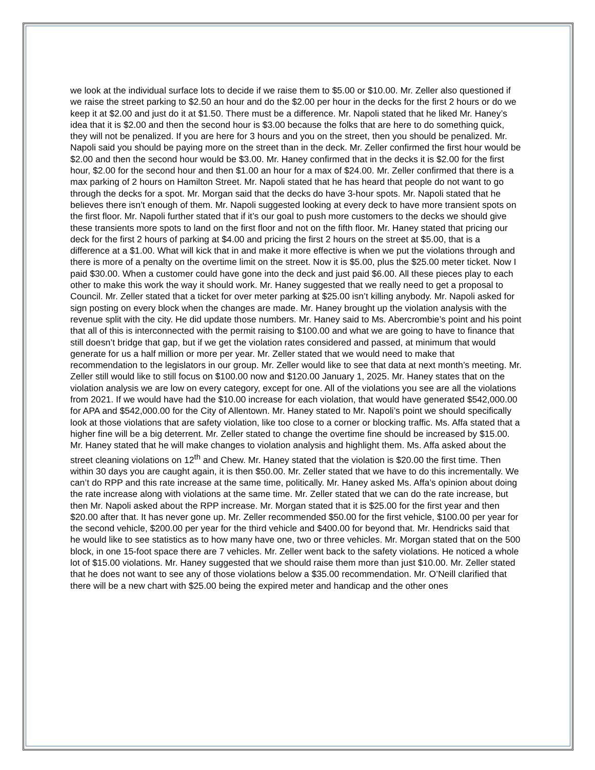we look at the individual surface lots to decide if we raise them to $5.00 or $10.00. Mr. Zeller also questioned if we raise the street parking to $2.50 an hour and do the $2.00 per hour in the decks for the first 2 hours or do we keep it at $2.00 and just do it at $1.50. There must be a difference. Mr. Napoli stated that he liked Mr. Haney’s idea that it is $2.00 and then the second hour is $3.00 because the folks that are here to do something quick, they will not be penalized. If you are here for 3 hours and you on the street, then you should be penalized. Mr. Napoli said you should be paying more on the street than in the deck. Mr. Zeller confirmed the first hour would be $2.00 and then the second hour would be $3.00. Mr. Haney confirmed that in the decks it is $2.00 for the first hour, $2.00 for the second hour and then $1.00 an hour for a max of $24.00. Mr. Zeller confirmed that there is a max parking of 2 hours on Hamilton Street. Mr. Napoli stated that he has heard that people do not want to go through the decks for a spot. Mr. Morgan said that the decks do have 3-hour spots. Mr. Napoli stated that he believes there isn’t enough of them. Mr. Napoli suggested looking at every deck to have more transient spots on the first floor. Mr. Napoli further stated that if it’s our goal to push more customers to the decks we should give these transients more spots to land on the first floor and not on the fifth floor. Mr. Haney stated that pricing our deck for the first 2 hours of parking at $4.00 and pricing the first 2 hours on the street at $5.00, that is a difference at a $1.00. What will kick that in and make it more effective is when we put the violations through and there is more of a penalty on the overtime limit on the street. Now it is $5.00, plus the $25.00 meter ticket. Now I paid $30.00. When a customer could have gone into the deck and just paid $6.00. All these pieces play to each other to make this work the way it should work. Mr. Haney suggested that we really need to get a proposal to Council. Mr. Zeller stated that a ticket for over meter parking at $25.00 isn’t killing anybody. Mr. Napoli asked for sign posting on every block when the changes are made. Mr. Haney brought up the violation analysis with the revenue split with the city. He did update those numbers. Mr. Haney said to Ms. Abercrombie’s point and his point that all of this is interconnected with the permit raising to $100.00 and what we are going to have to finance that still doesn’t bridge that gap, but if we get the violation rates considered and passed, at minimum that would generate for us a half million or more per year. Mr. Zeller stated that we would need to make that recommendation to the legislators in our group. Mr. Zeller would like to see that data at next month’s meeting. Mr. Zeller still would like to still focus on $100.00 now and $120.00 January 1, 2025. Mr. Haney states that on the violation analysis we are low on every category, except for one. All of the violations you see are all the violations from 2021. If we would have had the $10.00 increase for each violation, that would have generated $542,000.00 for APA and $542,000.00 for the City of Allentown. Mr. Haney stated to Mr. Napoli’s point we should specifically look at those violations that are safety violation, like too close to a corner or blocking traffic. Ms. Affa stated that a higher fine will be a big deterrent. Mr. Zeller stated to change the overtime fine should be increased by $15.00. Mr. Haney stated that he will make changes to violation analysis and highlight them. Ms. Affa asked about the street cleaning violations on 12<sup>th</sup> and Chew. Mr. Haney stated that the violation is $20.00 the first time. Then within 30 days you are caught again, it is then $50.00. Mr. Zeller stated that we have to do this incrementally. We can’t do RPP and this rate increase at the same time, politically. Mr. Haney asked Ms. Affa’s opinion about doing the rate increase along with violations at the same time. Mr. Zeller stated that we can do the rate increase, but then Mr. Napoli asked about the RPP increase. Mr. Morgan stated that it is $25.00 for the first year and then $20.00 after that. It has never gone up. Mr. Zeller recommended $50.00 for the first vehicle, $100.00 per year for the second vehicle, $200.00 per year for the third vehicle and $400.00 for beyond that. Mr. Hendricks said that he would like to see statistics as to how many have one, two or three vehicles. Mr. Morgan stated that on the 500 block, in one 15-foot space there are 7 vehicles. Mr. Zeller went back to the safety violations. He noticed a whole lot of $15.00 violations. Mr. Haney suggested that we should raise them more than just $10.00. Mr. Zeller stated that he does not want to see any of those violations below a $35.00 recommendation. Mr. O’Neill clarified that there will be a new chart with $25.00 being the expired meter and handicap and the other ones